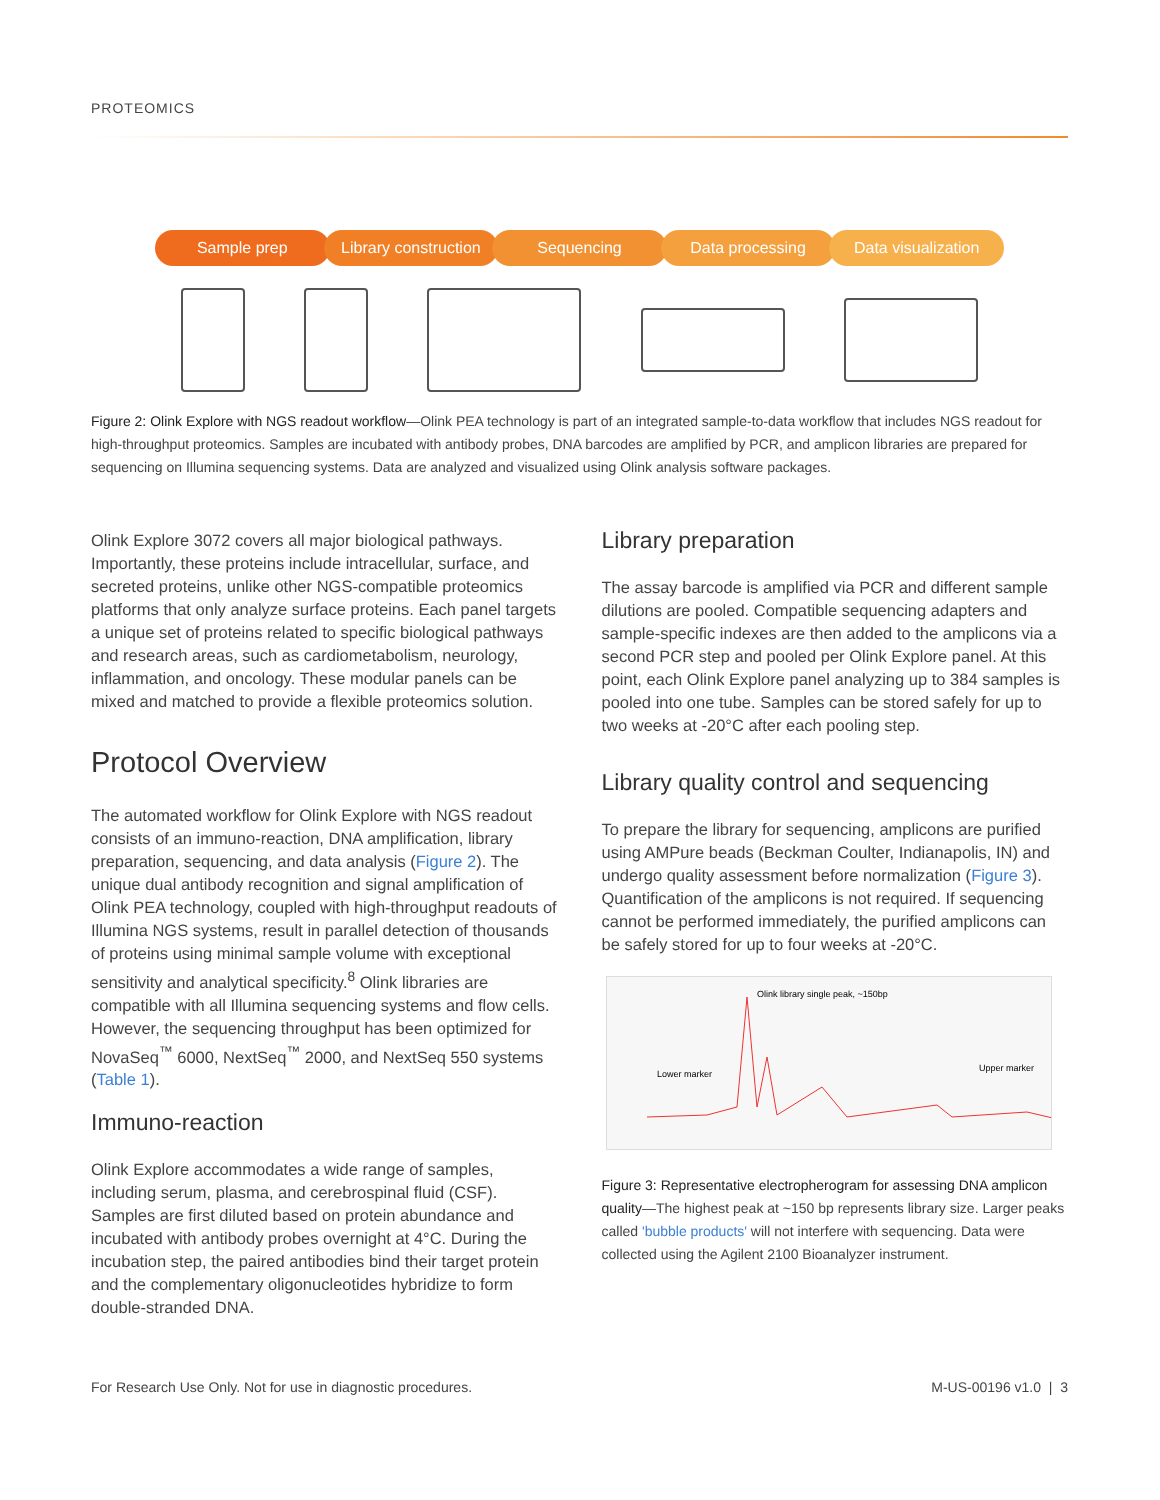PROTEOMICS
Sample prep Library construction Sequencing Data processing Data visualization
Figure 2: Olink Explore with NGS readout workflow—Olink PEA technology is part of an integrated sample-to-data workflow that includes NGS readout for high-throughput proteomics. Samples are incubated with antibody probes, DNA barcodes are amplified by PCR, and amplicon libraries are prepared for sequencing on Illumina sequencing systems. Data are analyzed and visualized using Olink analysis software packages.
Olink Explore 3072 covers all major biological pathways. Importantly, these proteins include intracellular, surface, and secreted proteins, unlike other NGS-compatible proteomics platforms that only analyze surface proteins. Each panel targets a unique set of proteins related to specific biological pathways and research areas, such as cardiometabolism, neurology, inflammation, and oncology. These modular panels can be mixed and matched to provide a flexible proteomics solution.
Protocol Overview
The automated workflow for Olink Explore with NGS readout consists of an immuno-reaction, DNA amplification, library preparation, sequencing, and data analysis (Figure 2). The unique dual antibody recognition and signal amplification of Olink PEA technology, coupled with high-throughput readouts of Illumina NGS systems, result in parallel detection of thousands of proteins using minimal sample volume with exceptional sensitivity and analytical specificity.<sup>8</sup> Olink libraries are compatible with all Illumina sequencing systems and flow cells. However, the sequencing throughput has been optimized for NovaSeq<sup>™</sup> 6000, NextSeq<sup>™</sup> 2000, and NextSeq 550 systems (Table 1).
Immuno-reaction
Olink Explore accommodates a wide range of samples, including serum, plasma, and cerebrospinal fluid (CSF). Samples are first diluted based on protein abundance and incubated with antibody probes overnight at 4°C. During the incubation step, the paired antibodies bind their target protein and the complementary oligonucleotides hybridize to form double-stranded DNA.
Library preparation
The assay barcode is amplified via PCR and different sample dilutions are pooled. Compatible sequencing adapters and sample-specific indexes are then added to the amplicons via a second PCR step and pooled per Olink Explore panel. At this point, each Olink Explore panel analyzing up to 384 samples is pooled into one tube. Samples can be stored safely for up to two weeks at -20°C after each pooling step.
Library quality control and sequencing
To prepare the library for sequencing, amplicons are purified using AMPure beads (Beckman Coulter, Indianapolis, IN) and undergo quality assessment before normalization (Figure 3). Quantification of the amplicons is not required. If sequencing cannot be performed immediately, the purified amplicons can be safely stored for up to four weeks at -20°C.
Olink library single peak, ~150bp
Lower marker
Upper marker
Figure 3: Representative electropherogram for assessing DNA amplicon quality—The highest peak at ~150 bp represents library size. Larger peaks called 'bubble products' will not interfere with sequencing. Data were collected using the Agilent 2100 Bioanalyzer instrument.
For Research Use Only. Not for use in diagnostic procedures. M-US-00196 v1.0 | 3